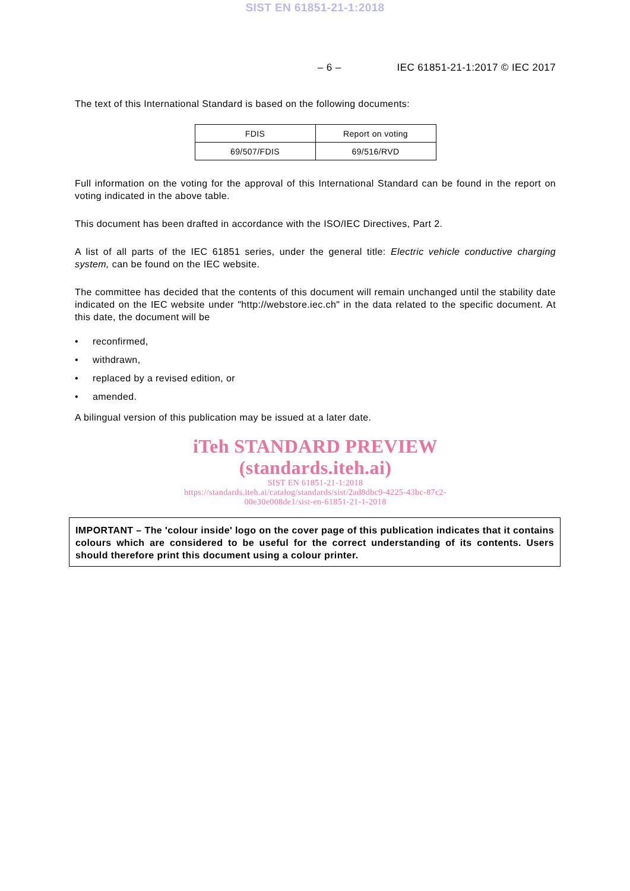SIST EN 61851-21-1:2018
– 6 – IEC 61851-21-1:2017 © IEC 2017
The text of this International Standard is based on the following documents:
| FDIS | Report on voting |
| --- | --- |
| 69/507/FDIS | 69/516/RVD |
Full information on the voting for the approval of this International Standard can be found in the report on voting indicated in the above table.
This document has been drafted in accordance with the ISO/IEC Directives, Part 2.
A list of all parts of the IEC 61851 series, under the general title: Electric vehicle conductive charging system, can be found on the IEC website.
The committee has decided that the contents of this document will remain unchanged until the stability date indicated on the IEC website under "http://webstore.iec.ch" in the data related to the specific document. At this date, the document will be
• reconfirmed,
• withdrawn,
• replaced by a revised edition, or
• amended.
A bilingual version of this publication may be issued at a later date.
iTeh STANDARD PREVIEW
(standards.iteh.ai)
SIST EN 61851-21-1:2018
https://standards.iteh.ai/catalog/standards/sist/2ad8dbc9-4225-43bc-87c2-
00e30e008de1/sist-en-61851-21-1-2018
IMPORTANT – The 'colour inside' logo on the cover page of this publication indicates that it contains colours which are considered to be useful for the correct understanding of its contents. Users should therefore print this document using a colour printer.